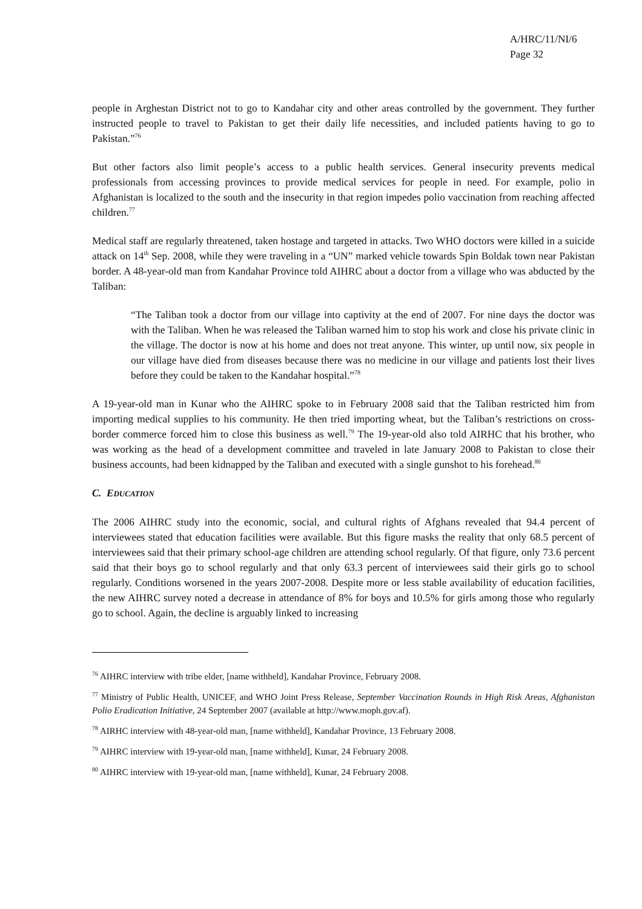A/HRC/11/NI/6
Page 32
people in Arghestan District not to go to Kandahar city and other areas controlled by the government. They further instructed people to travel to Pakistan to get their daily life necessities, and included patients having to go to Pakistan.”<sup>76</sup>
But other factors also limit people’s access to a public health services. General insecurity prevents medical professionals from accessing provinces to provide medical services for people in need. For example, polio in Afghanistan is localized to the south and the insecurity in that region impedes polio vaccination from reaching affected children.<sup>77</sup>
Medical staff are regularly threatened, taken hostage and targeted in attacks. Two WHO doctors were killed in a suicide attack on 14<sup>th</sup> Sep. 2008, while they were traveling in a “UN” marked vehicle towards Spin Boldak town near Pakistan border. A 48-year-old man from Kandahar Province told AIHRC about a doctor from a village who was abducted by the Taliban:
“The Taliban took a doctor from our village into captivity at the end of 2007. For nine days the doctor was with the Taliban. When he was released the Taliban warned him to stop his work and close his private clinic in the village. The doctor is now at his home and does not treat anyone. This winter, up until now, six people in our village have died from diseases because there was no medicine in our village and patients lost their lives before they could be taken to the Kandahar hospital.”<sup>78</sup>
A 19-year-old man in Kunar who the AIHRC spoke to in February 2008 said that the Taliban restricted him from importing medical supplies to his community. He then tried importing wheat, but the Taliban’s restrictions on cross-border commerce forced him to close this business as well.<sup>79</sup> The 19-year-old also told AIRHC that his brother, who was working as the head of a development committee and traveled in late January 2008 to Pakistan to close their business accounts, had been kidnapped by the Taliban and executed with a single gunshot to his forehead.<sup>80</sup>
C. EDUCATION
The 2006 AIHRC study into the economic, social, and cultural rights of Afghans revealed that 94.4 percent of interviewees stated that education facilities were available. But this figure masks the reality that only 68.5 percent of interviewees said that their primary school-age children are attending school regularly. Of that figure, only 73.6 percent said that their boys go to school regularly and that only 63.3 percent of interviewees said their girls go to school regularly. Conditions worsened in the years 2007-2008. Despite more or less stable availability of education facilities, the new AIHRC survey noted a decrease in attendance of 8% for boys and 10.5% for girls among those who regularly go to school. Again, the decline is arguably linked to increasing
<sup>76</sup> AIHRC interview with tribe elder, [name withheld], Kandahar Province, February 2008.
<sup>77</sup> Ministry of Public Health, UNICEF, and WHO Joint Press Release, September Vaccination Rounds in High Risk Areas, Afghanistan Polio Eradication Initiative, 24 September 2007 (available at http://www.moph.gov.af).
<sup>78</sup> AIRHC interview with 48-year-old man, [name withheld], Kandahar Province, 13 February 2008.
<sup>79</sup> AIHRC interview with 19-year-old man, [name withheld], Kunar, 24 February 2008.
<sup>80</sup> AIHRC interview with 19-year-old man, [name withheld], Kunar, 24 February 2008.